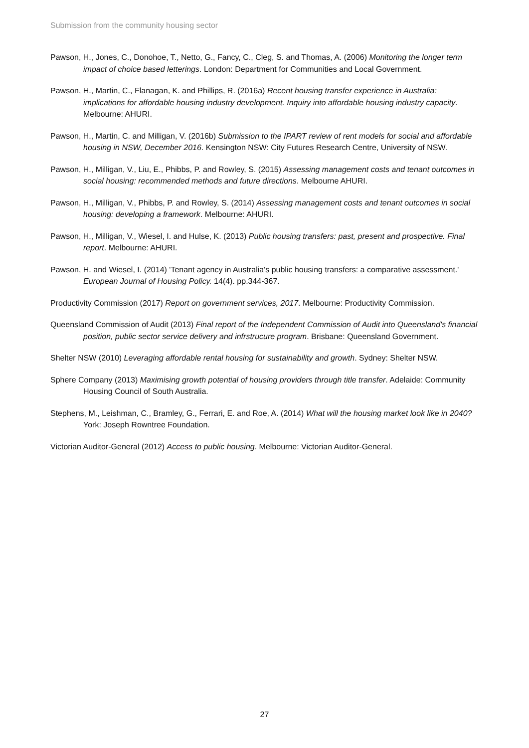Submission from the community housing sector
Pawson, H., Jones, C., Donohoe, T., Netto, G., Fancy, C., Cleg, S. and Thomas, A. (2006) Monitoring the longer term impact of choice based letterings. London: Department for Communities and Local Government.
Pawson, H., Martin, C., Flanagan, K. and Phillips, R. (2016a) Recent housing transfer experience in Australia: implications for affordable housing industry development. Inquiry into affordable housing industry capacity. Melbourne: AHURI.
Pawson, H., Martin, C. and Milligan, V. (2016b) Submission to the IPART review of rent models for social and affordable housing in NSW, December 2016. Kensington NSW: City Futures Research Centre, University of NSW.
Pawson, H., Milligan, V., Liu, E., Phibbs, P. and Rowley, S. (2015) Assessing management costs and tenant outcomes in social housing: recommended methods and future directions. Melbourne AHURI.
Pawson, H., Milligan, V., Phibbs, P. and Rowley, S. (2014) Assessing management costs and tenant outcomes in social housing: developing a framework. Melbourne: AHURI.
Pawson, H., Milligan, V., Wiesel, I. and Hulse, K. (2013) Public housing transfers: past, present and prospective. Final report. Melbourne: AHURI.
Pawson, H. and Wiesel, I. (2014) 'Tenant agency in Australia's public housing transfers: a comparative assessment.' European Journal of Housing Policy. 14(4). pp.344-367.
Productivity Commission (2017) Report on government services, 2017. Melbourne: Productivity Commission.
Queensland Commission of Audit (2013) Final report of the Independent Commission of Audit into Queensland's financial position, public sector service delivery and infrstrucure program. Brisbane: Queensland Government.
Shelter NSW (2010) Leveraging affordable rental housing for sustainability and growth. Sydney: Shelter NSW.
Sphere Company (2013) Maximising growth potential of housing providers through title transfer. Adelaide: Community Housing Council of South Australia.
Stephens, M., Leishman, C., Bramley, G., Ferrari, E. and Roe, A. (2014) What will the housing market look like in 2040? York: Joseph Rowntree Foundation.
Victorian Auditor-General (2012) Access to public housing. Melbourne: Victorian Auditor-General.
27